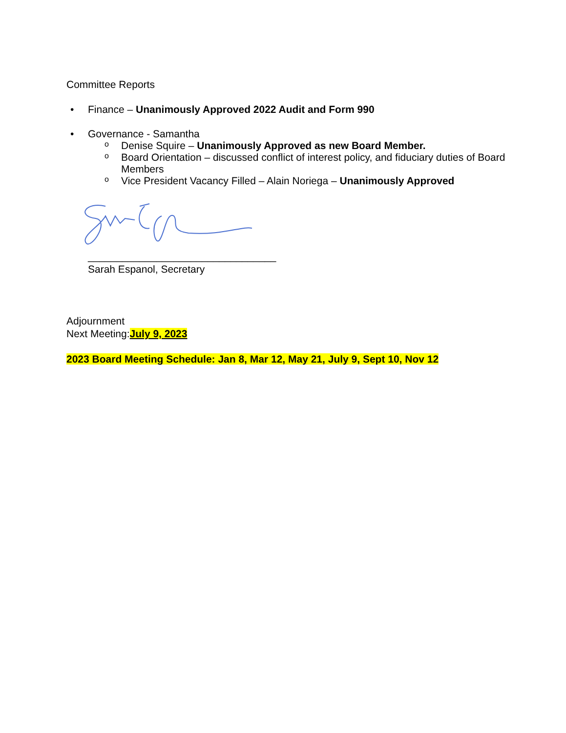Committee Reports
• Finance – Unanimously Approved 2022 Audit and Form 990
• Governance - Samantha
o Denise Squire – Unanimously Approved as new Board Member.
o Board Orientation – discussed conflict of interest policy, and fiduciary duties of Board Members
o Vice President Vacancy Filled – Alain Noriega – Unanimously Approved
_________________________________
Sarah Espanol, Secretary
Adjournment
Next Meeting:July 9, 2023
2023 Board Meeting Schedule: Jan 8, Mar 12, May 21, July 9, Sept 10, Nov 12